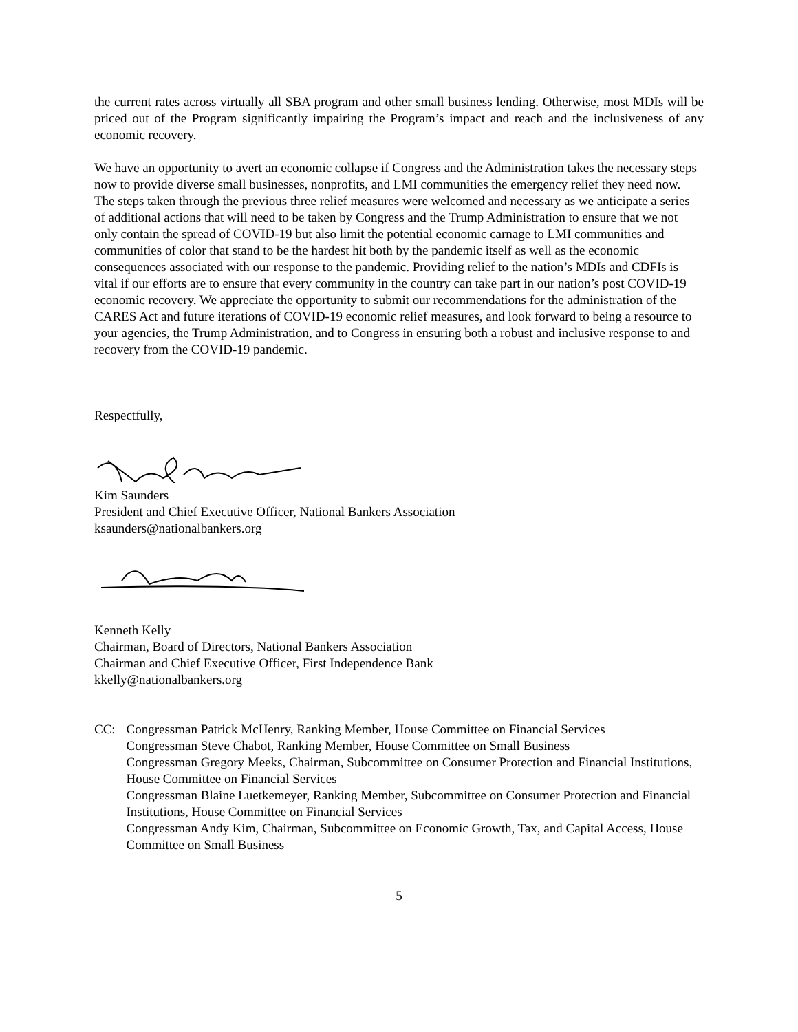the current rates across virtually all SBA program and other small business lending. Otherwise, most MDIs will be priced out of the Program significantly impairing the Program’s impact and reach and the inclusiveness of any economic recovery.
We have an opportunity to avert an economic collapse if Congress and the Administration takes the necessary steps now to provide diverse small businesses, nonprofits, and LMI communities the emergency relief they need now. The steps taken through the previous three relief measures were welcomed and necessary as we anticipate a series of additional actions that will need to be taken by Congress and the Trump Administration to ensure that we not only contain the spread of COVID-19 but also limit the potential economic carnage to LMI communities and communities of color that stand to be the hardest hit both by the pandemic itself as well as the economic consequences associated with our response to the pandemic. Providing relief to the nation’s MDIs and CDFIs is vital if our efforts are to ensure that every community in the country can take part in our nation’s post COVID-19 economic recovery. We appreciate the opportunity to submit our recommendations for the administration of the CARES Act and future iterations of COVID-19 economic relief measures, and look forward to being a resource to your agencies, the Trump Administration, and to Congress in ensuring both a robust and inclusive response to and recovery from the COVID-19 pandemic.
Respectfully,
Kim Saunders
President and Chief Executive Officer, National Bankers Association
ksaunders@nationalbankers.org
Kenneth Kelly
Chairman, Board of Directors, National Bankers Association
Chairman and Chief Executive Officer, First Independence Bank
kkelly@nationalbankers.org
CC: Congressman Patrick McHenry, Ranking Member, House Committee on Financial Services
Congressman Steve Chabot, Ranking Member, House Committee on Small Business
Congressman Gregory Meeks, Chairman, Subcommittee on Consumer Protection and Financial Institutions, House Committee on Financial Services
Congressman Blaine Luetkemeyer, Ranking Member, Subcommittee on Consumer Protection and Financial Institutions, House Committee on Financial Services
Congressman Andy Kim, Chairman, Subcommittee on Economic Growth, Tax, and Capital Access, House Committee on Small Business
5